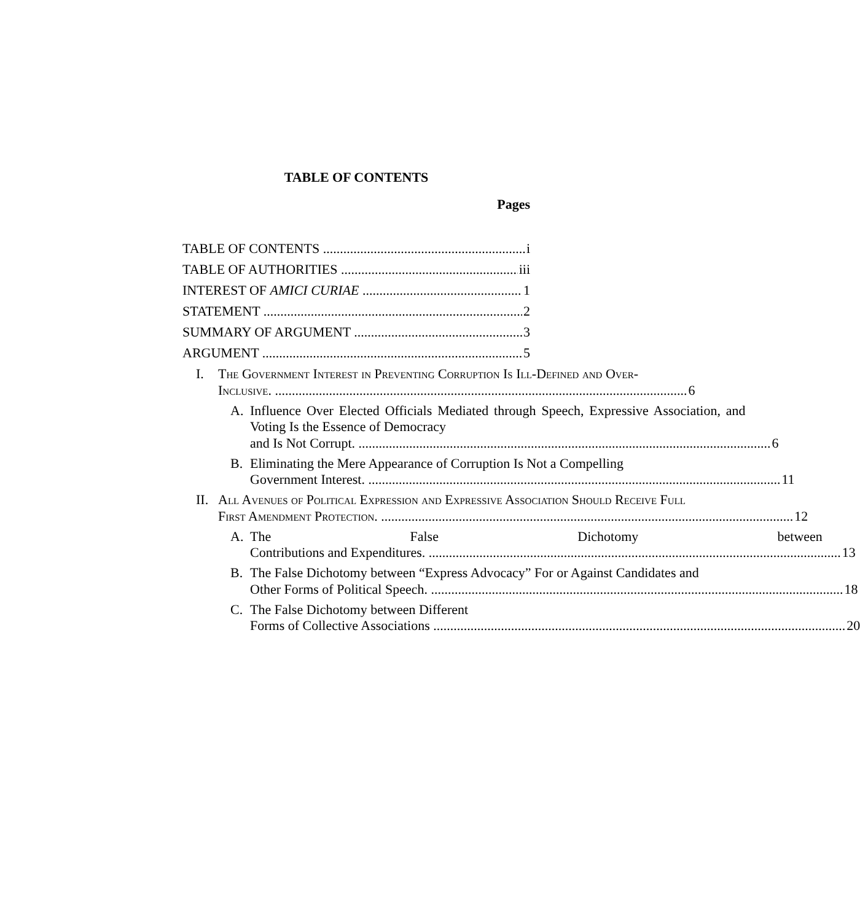TABLE OF CONTENTS
Pages
TABLE OF CONTENTS i
TABLE OF AUTHORITIES iii
INTEREST OF AMICI CURIAE 1
STATEMENT 2
SUMMARY OF ARGUMENT 3
ARGUMENT 5
I. The Government Interest in Preventing Corruption Is Ill-Defined and Over-
Inclusive. 6
A. Influence Over Elected Officials Mediated through Speech, Expressive Association, and Voting Is the Essence of Democracy
and Is Not Corrupt. 6
B. Eliminating the Mere Appearance of Corruption Is Not a Compelling
Government Interest. 11
II.
All Avenues of Political Expression and Expressive Association Should Receive Full
First Amendment Protection. 12
A. The False Dichotomy between
Contributions and Expenditures. 13
B. The False Dichotomy between “Express Advocacy” For or Against Candidates and
Other Forms of Political Speech. 18
C. The False Dichotomy between Different
Forms of Collective Associations 20